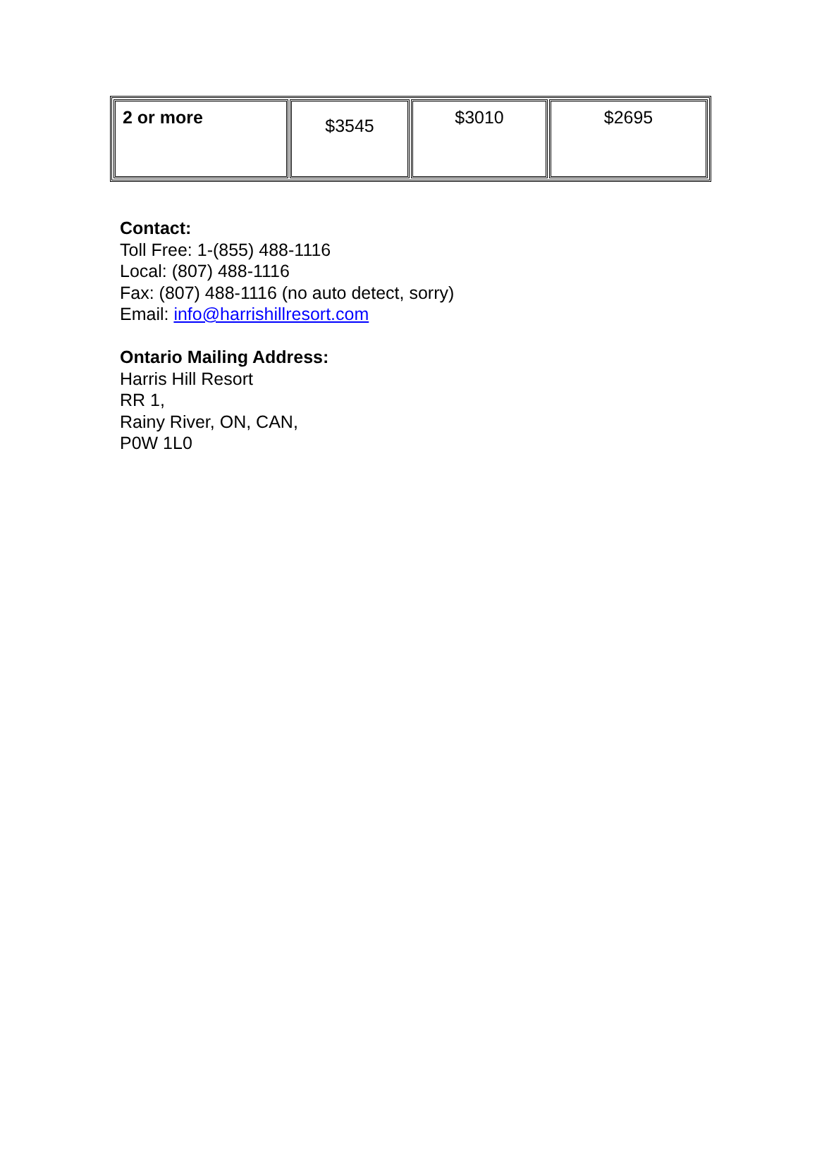| 2 or more | $3545 | $3010 | $2695 |
Contact:
Toll Free: 1-(855) 488-1116
Local: (807) 488-1116
Fax: (807) 488-1116 (no auto detect, sorry)
Email: info@harrishillresort.com
Ontario Mailing Address:
Harris Hill Resort
RR 1,
Rainy River, ON, CAN,
P0W 1L0